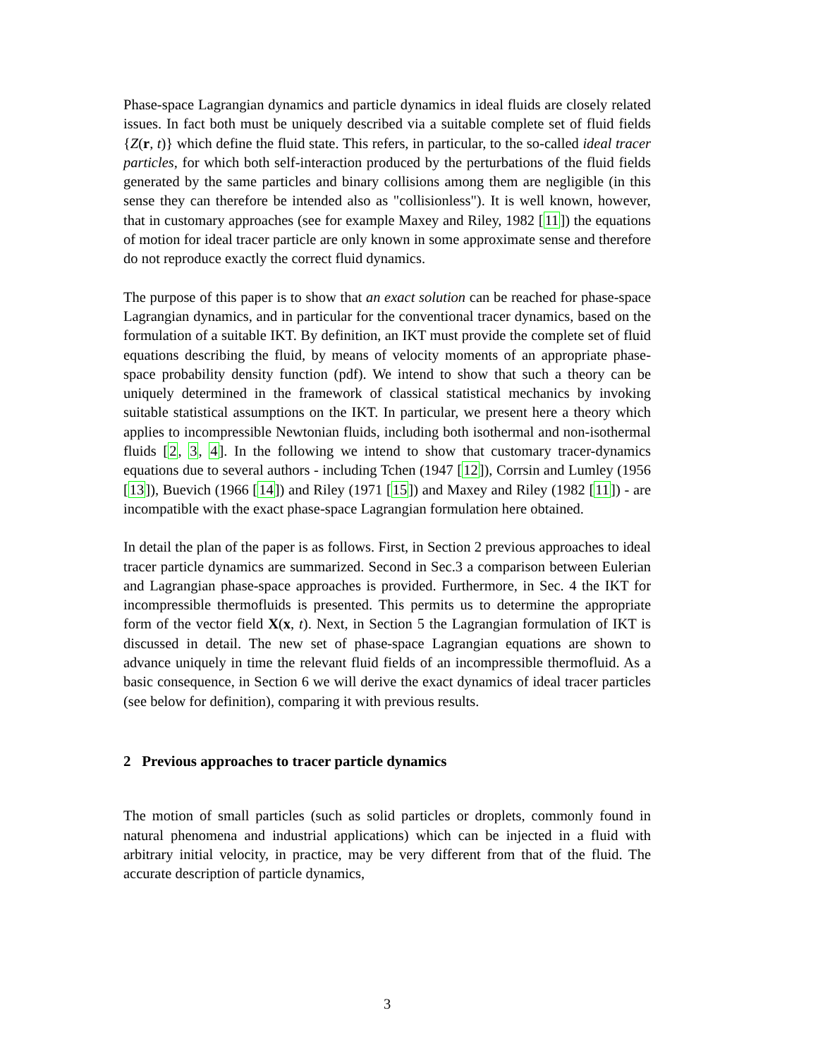Phase-space Lagrangian dynamics and particle dynamics in ideal fluids are closely related issues. In fact both must be uniquely described via a suitable complete set of fluid fields {Z(r, t)} which define the fluid state. This refers, in particular, to the so-called ideal tracer particles, for which both self-interaction produced by the perturbations of the fluid fields generated by the same particles and binary collisions among them are negligible (in this sense they can therefore be intended also as "collisionless"). It is well known, however, that in customary approaches (see for example Maxey and Riley, 1982 [11]) the equations of motion for ideal tracer particle are only known in some approximate sense and therefore do not reproduce exactly the correct fluid dynamics.
The purpose of this paper is to show that an exact solution can be reached for phase-space Lagrangian dynamics, and in particular for the conventional tracer dynamics, based on the formulation of a suitable IKT. By definition, an IKT must provide the complete set of fluid equations describing the fluid, by means of velocity moments of an appropriate phase-space probability density function (pdf). We intend to show that such a theory can be uniquely determined in the framework of classical statistical mechanics by invoking suitable statistical assumptions on the IKT. In particular, we present here a theory which applies to incompressible Newtonian fluids, including both isothermal and non-isothermal fluids [2, 3, 4]. In the following we intend to show that customary tracer-dynamics equations due to several authors - including Tchen (1947 [12]), Corrsin and Lumley (1956 [13]), Buevich (1966 [14]) and Riley (1971 [15]) and Maxey and Riley (1982 [11]) - are incompatible with the exact phase-space Lagrangian formulation here obtained.
In detail the plan of the paper is as follows. First, in Section 2 previous approaches to ideal tracer particle dynamics are summarized. Second in Sec.3 a comparison between Eulerian and Lagrangian phase-space approaches is provided. Furthermore, in Sec. 4 the IKT for incompressible thermofluids is presented. This permits us to determine the appropriate form of the vector field X(x, t). Next, in Section 5 the Lagrangian formulation of IKT is discussed in detail. The new set of phase-space Lagrangian equations are shown to advance uniquely in time the relevant fluid fields of an incompressible thermofluid. As a basic consequence, in Section 6 we will derive the exact dynamics of ideal tracer particles (see below for definition), comparing it with previous results.
2 Previous approaches to tracer particle dynamics
The motion of small particles (such as solid particles or droplets, commonly found in natural phenomena and industrial applications) which can be injected in a fluid with arbitrary initial velocity, in practice, may be very different from that of the fluid. The accurate description of particle dynamics,
3